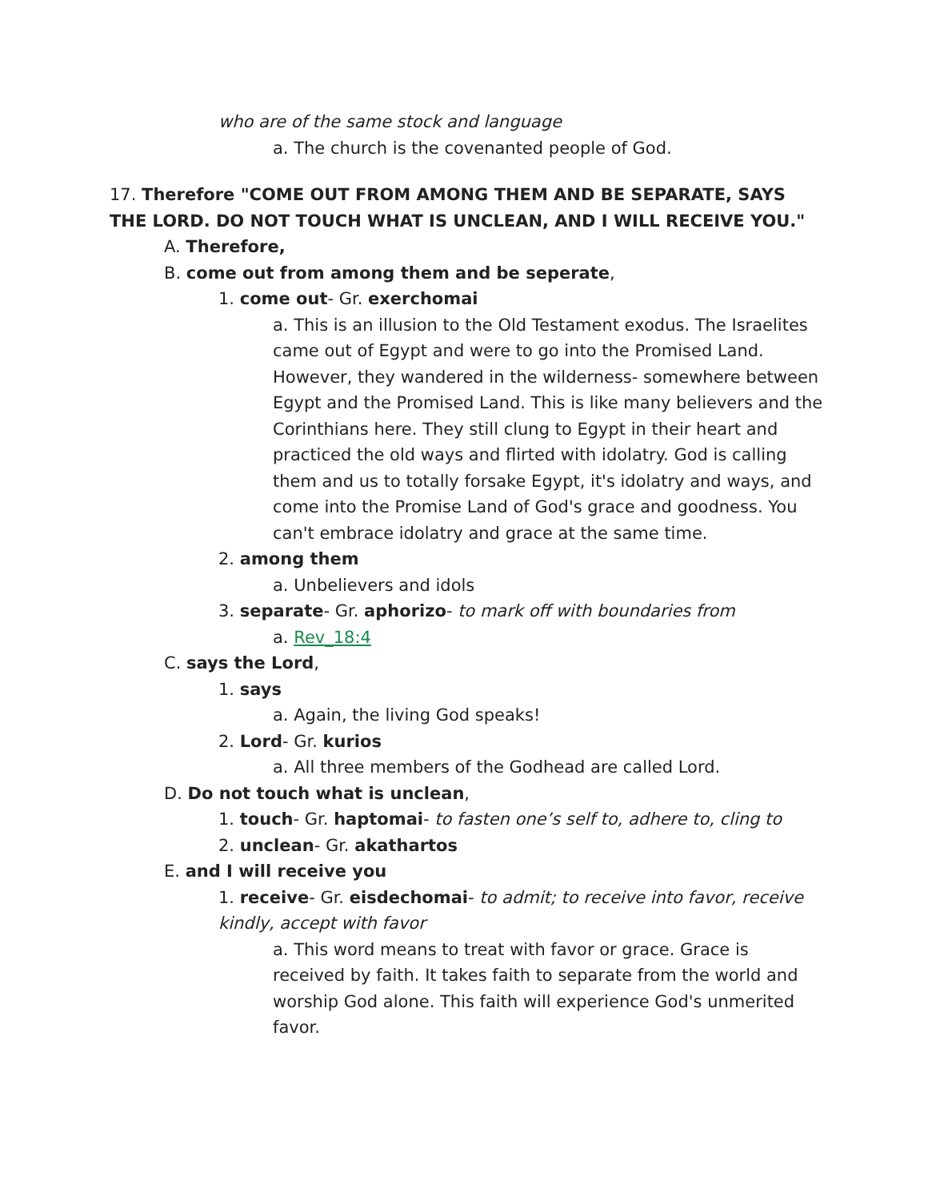who are of the same stock and language
a. The church is the covenanted people of God.
17. Therefore "COME OUT FROM AMONG THEM AND BE SEPARATE, SAYS THE LORD. DO NOT TOUCH WHAT IS UNCLEAN, AND I WILL RECEIVE YOU."
A. Therefore,
B. come out from among them and be seperate,
1. come out- Gr. exerchomai
a. This is an illusion to the Old Testament exodus. The Israelites came out of Egypt and were to go into the Promised Land. However, they wandered in the wilderness- somewhere between Egypt and the Promised Land. This is like many believers and the Corinthians here. They still clung to Egypt in their heart and practiced the old ways and flirted with idolatry. God is calling them and us to totally forsake Egypt, it's idolatry and ways, and come into the Promise Land of God's grace and goodness. You can't embrace idolatry and grace at the same time.
2. among them
a. Unbelievers and idols
3. separate- Gr. aphorizo- to mark off with boundaries from
a. Rev_18:4
C. says the Lord,
1. says
a. Again, the living God speaks!
2. Lord- Gr. kurios
a. All three members of the Godhead are called Lord.
D. Do not touch what is unclean,
1. touch- Gr. haptomai- to fasten one’s self to, adhere to, cling to
2. unclean- Gr. akathartos
E. and I will receive you
1. receive- Gr. eisdechomai- to admit; to receive into favor, receive kindly, accept with favor
a. This word means to treat with favor or grace. Grace is received by faith. It takes faith to separate from the world and worship God alone. This faith will experience God's unmerited favor.